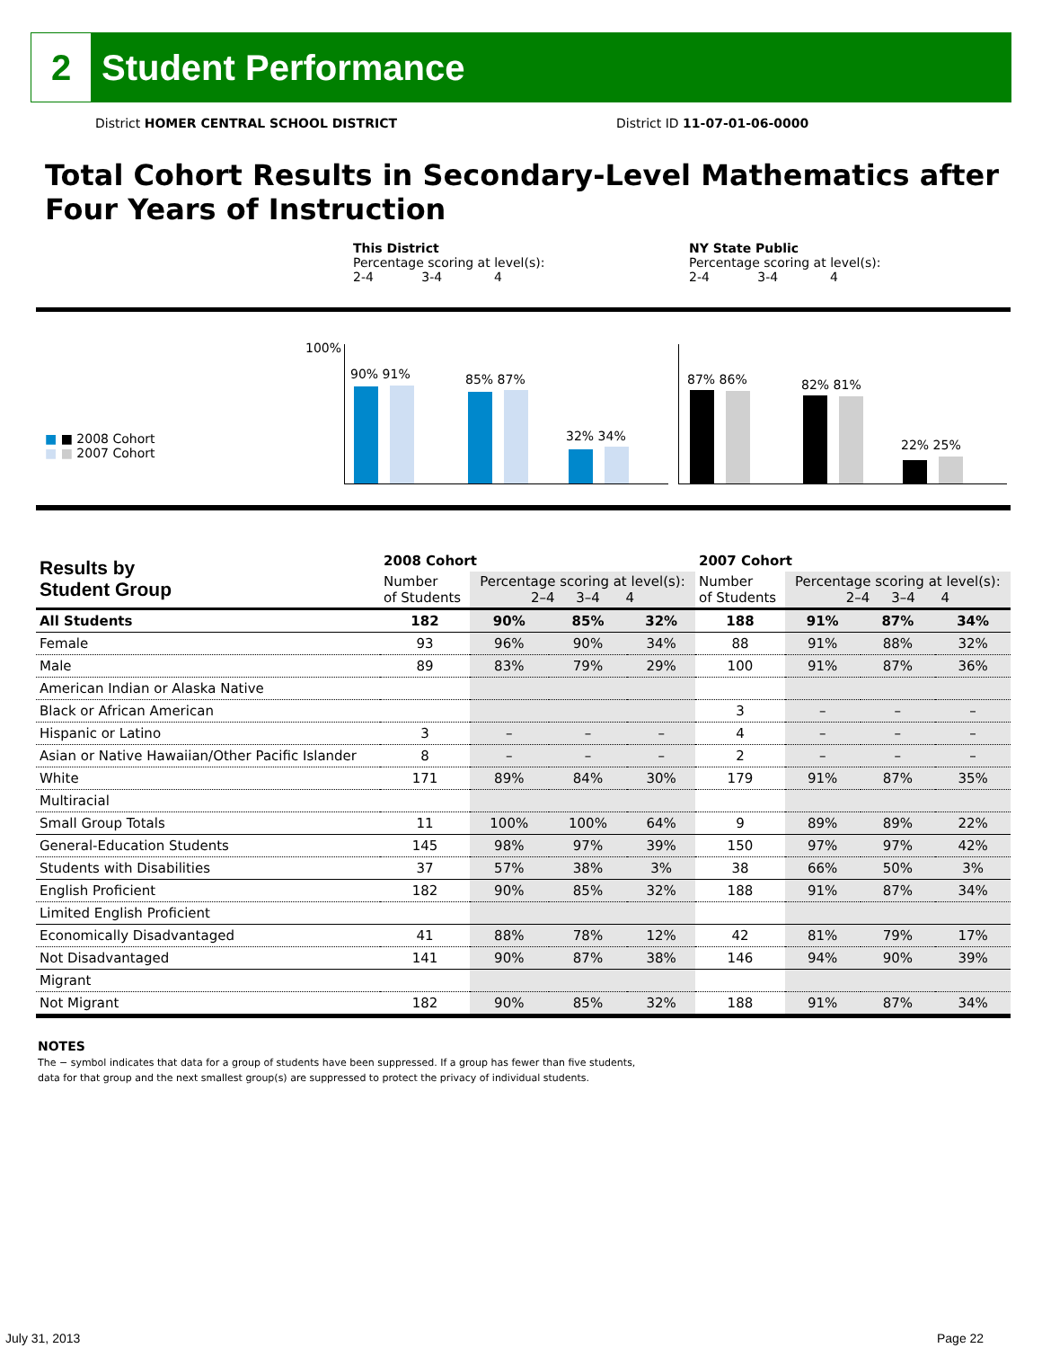2
Student Performance
District HOMER CENTRAL SCHOOL DISTRICT
District ID 11-07-01-06-0000
Total Cohort Results in Secondary-Level Mathematics after Four Years of Instruction
This District
Percentage scoring at level(s):
2-4 3-4 4
NY State Public
Percentage scoring at level(s):
2-4 3-4 4
100%
■ ■ 2008 Cohort
■ ■ 2007 Cohort
90% 91% 85% 87%
32% 34%
87% 86% 82% 81%
22% 25%
| Results by Student Group | 2008 Cohort | | | | 2007 Cohort | | | |
| --- | --- | --- | --- | --- | --- | --- | --- | --- |
| | Number of Students | Percentage scoring at level(s): 2–4 3–4 4 | | | Number of Students | Percentage scoring at level(s): 2–4 3–4 4 | | |
| All Students | 182 | 90% | 85% | 32% | 188 | 91% | 87% | 34% |
| Female | 93 | 96% | 90% | 34% | 88 | 91% | 88% | 32% |
| Male | 89 | 83% | 79% | 29% | 100 | 91% | 87% | 36% |
| American Indian or Alaska Native | | | | | | | | |
| Black or African American | | | | | 3 | – | – | – |
| Hispanic or Latino | 3 | – | – | – | 4 | – | – | – |
| Asian or Native Hawaiian/Other Pacific Islander | 8 | – | – | – | 2 | – | – | – |
| White | 171 | 89% | 84% | 30% | 179 | 91% | 87% | 35% |
| Multiracial | | | | | | | | |
| Small Group Totals | 11 | 100% | 100% | 64% | 9 | 89% | 89% | 22% |
| General-Education Students | 145 | 98% | 97% | 39% | 150 | 97% | 97% | 42% |
| Students with Disabilities | 37 | 57% | 38% | 3% | 38 | 66% | 50% | 3% |
| English Proficient | 182 | 90% | 85% | 32% | 188 | 91% | 87% | 34% |
| Limited English Proficient | | | | | | | | |
| Economically Disadvantaged | 41 | 88% | 78% | 12% | 42 | 81% | 79% | 17% |
| Not Disadvantaged | 141 | 90% | 87% | 38% | 146 | 94% | 90% | 39% |
| Migrant | | | | | | | | |
| Not Migrant | 182 | 90% | 85% | 32% | 188 | 91% | 87% | 34% |
NOTES
The − symbol indicates that data for a group of students have been suppressed. If a group has fewer than five students,
data for that group and the next smallest group(s) are suppressed to protect the privacy of individual students.
July 31, 2013 Page 22